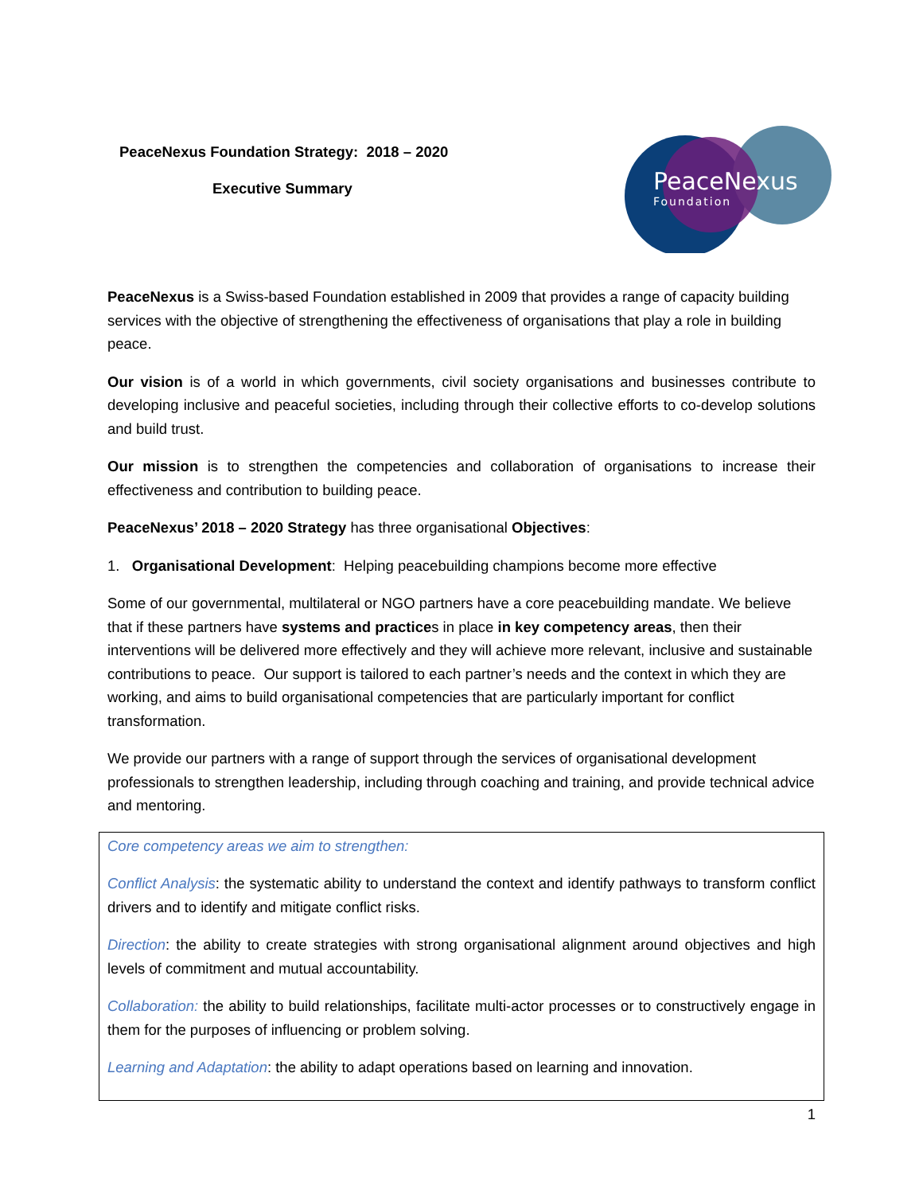PeaceNexus Foundation Strategy: 2018 – 2020
Executive Summary
PeaceNexus
Foundation
PeaceNexus is a Swiss-based Foundation established in 2009 that provides a range of capacity building services with the objective of strengthening the effectiveness of organisations that play a role in building peace.
Our vision is of a world in which governments, civil society organisations and businesses contribute to developing inclusive and peaceful societies, including through their collective efforts to co-develop solutions and build trust.
Our mission is to strengthen the competencies and collaboration of organisations to increase their effectiveness and contribution to building peace.
PeaceNexus’ 2018 – 2020 Strategy has three organisational Objectives:
1. Organisational Development: Helping peacebuilding champions become more effective
Some of our governmental, multilateral or NGO partners have a core peacebuilding mandate. We believe that if these partners have systems and practices in place in key competency areas, then their interventions will be delivered more effectively and they will achieve more relevant, inclusive and sustainable contributions to peace. Our support is tailored to each partner’s needs and the context in which they are working, and aims to build organisational competencies that are particularly important for conflict transformation.
We provide our partners with a range of support through the services of organisational development professionals to strengthen leadership, including through coaching and training, and provide technical advice and mentoring.
Core competency areas we aim to strengthen:
Conflict Analysis: the systematic ability to understand the context and identify pathways to transform conflict drivers and to identify and mitigate conflict risks.
Direction: the ability to create strategies with strong organisational alignment around objectives and high levels of commitment and mutual accountability.
Collaboration: the ability to build relationships, facilitate multi-actor processes or to constructively engage in them for the purposes of influencing or problem solving.
Learning and Adaptation: the ability to adapt operations based on learning and innovation.
1